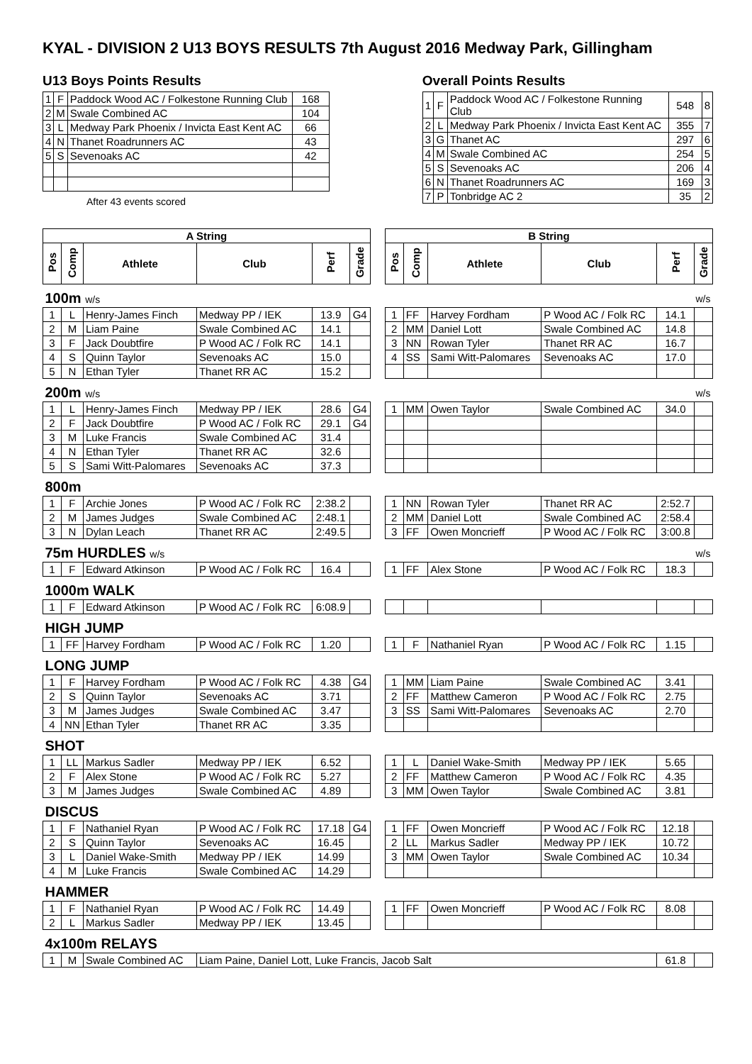KYAL - DIVISION 2 U13 BOYS RESULTS 7th August 2016 Medway Park, Gillingham
U13 Boys Points Results
| 1 | F | Paddock Wood AC / Folkestone Running Club | 168 |
| 2 | M | Swale Combined AC | 104 |
| 3 | L | Medway Park Phoenix / Invicta East Kent AC | 66 |
| 4 | N | Thanet Roadrunners AC | 43 |
| 5 | S | Sevenoaks AC | 42 |
After 43 events scored
Overall Points Results
| 1 | F | Paddock Wood AC / Folkestone Running Club | 548 | 8 |
| 2 | L | Medway Park Phoenix / Invicta East Kent AC | 355 | 7 |
| 3 | G | Thanet AC | 297 | 6 |
| 4 | M | Swale Combined AC | 254 | 5 |
| 5 | S | Sevenoaks AC | 206 | 4 |
| 6 | N | Thanet Roadrunners AC | 169 | 3 |
| 7 | P | Tonbridge AC 2 | 35 | 2 |
| A String | | | | | | | B String | | | | | |
| Pos | Comp | Athlete | Club | Perf | Grade | | Pos | Comp | Athlete | Club | Perf | Grade |
| 100m w/s | | | | | | | w/s | | | | | |
| 1 | L | Henry-James Finch | Medway PP / IEK | 13.9 | G4 | | 1 | FF | Harvey Fordham | P Wood AC / Folk RC | 14.1 | |
| 2 | M | Liam Paine | Swale Combined AC | 14.1 | | | 2 | MM | Daniel Lott | Swale Combined AC | 14.8 | |
| 3 | F | Jack Doubtfire | P Wood AC / Folk RC | 14.1 | | | 3 | NN | Rowan Tyler | Thanet RR AC | 16.7 | |
| 4 | S | Quinn Taylor | Sevenoaks AC | 15.0 | | | 4 | SS | Sami Witt-Palomares | Sevenoaks AC | 17.0 | |
| 5 | N | Ethan Tyler | Thanet RR AC | 15.2 | | | | | | | | |
| 200m w/s | | | | | | | w/s | | | | | |
| 1 | L | Henry-James Finch | Medway PP / IEK | 28.6 | G4 | | 1 | MM | Owen Taylor | Swale Combined AC | 34.0 | |
| 2 | F | Jack Doubtfire | P Wood AC / Folk RC | 29.1 | G4 | | | | | | | |
| 3 | M | Luke Francis | Swale Combined AC | 31.4 | | | | | | | | |
| 4 | N | Ethan Tyler | Thanet RR AC | 32.6 | | | | | | | | |
| 5 | S | Sami Witt-Palomares | Sevenoaks AC | 37.3 | | | | | | | | |
| 800m | | | | | | | | | | | | |
| 1 | F | Archie Jones | P Wood AC / Folk RC | 2:38.2 | | | 1 | NN | Rowan Tyler | Thanet RR AC | 2:52.7 | |
| 2 | M | James Judges | Swale Combined AC | 2:48.1 | | | 2 | MM | Daniel Lott | Swale Combined AC | 2:58.4 | |
| 3 | N | Dylan Leach | Thanet RR AC | 2:49.5 | | | 3 | FF | Owen Moncrieff | P Wood AC / Folk RC | 3:00.8 | |
| 75m HURDLES w/s | | | | | | | w/s | | | | | |
| 1 | F | Edward Atkinson | P Wood AC / Folk RC | 16.4 | | | 1 | FF | Alex Stone | P Wood AC / Folk RC | 18.3 | |
| 1000m WALK | | | | | | | | | | | | |
| 1 | F | Edward Atkinson | P Wood AC / Folk RC | 6:08.9 | | | | | | | | |
| HIGH JUMP | | | | | | | | | | | | |
| 1 | FF | Harvey Fordham | P Wood AC / Folk RC | 1.20 | | | 1 | F | Nathaniel Ryan | P Wood AC / Folk RC | 1.15 | |
| LONG JUMP | | | | | | | | | | | | |
| 1 | F | Harvey Fordham | P Wood AC / Folk RC | 4.38 | G4 | | 1 | MM | Liam Paine | Swale Combined AC | 3.41 | |
| 2 | S | Quinn Taylor | Sevenoaks AC | 3.71 | | | 2 | FF | Matthew Cameron | P Wood AC / Folk RC | 2.75 | |
| 3 | M | James Judges | Swale Combined AC | 3.47 | | | 3 | SS | Sami Witt-Palomares | Sevenoaks AC | 2.70 | |
| 4 | NN | Ethan Tyler | Thanet RR AC | 3.35 | | | | | | | | |
| SHOT | | | | | | | | | | | | |
| 1 | LL | Markus Sadler | Medway PP / IEK | 6.52 | | | 1 | L | Daniel Wake-Smith | Medway PP / IEK | 5.65 | |
| 2 | F | Alex Stone | P Wood AC / Folk RC | 5.27 | | | 2 | FF | Matthew Cameron | P Wood AC / Folk RC | 4.35 | |
| 3 | M | James Judges | Swale Combined AC | 4.89 | | | 3 | MM | Owen Taylor | Swale Combined AC | 3.81 | |
| DISCUS | | | | | | | | | | | | |
| 1 | F | Nathaniel Ryan | P Wood AC / Folk RC | 17.18 | G4 | | 1 | FF | Owen Moncrieff | P Wood AC / Folk RC | 12.18 | |
| 2 | S | Quinn Taylor | Sevenoaks AC | 16.45 | | | 2 | LL | Markus Sadler | Medway PP / IEK | 10.72 | |
| 3 | L | Daniel Wake-Smith | Medway PP / IEK | 14.99 | | | 3 | MM | Owen Taylor | Swale Combined AC | 10.34 | |
| 4 | M | Luke Francis | Swale Combined AC | 14.29 | | | | | | | | |
| HAMMER | | | | | | | | | | | | |
| 1 | F | Nathaniel Ryan | P Wood AC / Folk RC | 14.49 | | | 1 | FF | Owen Moncrieff | P Wood AC / Folk RC | 8.08 | |
| 2 | L | Markus Sadler | Medway PP / IEK | 13.45 | | | | | | | | |
| 4x100m RELAYS | | | | | | | | | | | | |
| 1 | M | Swale Combined AC | Liam Paine, Daniel Lott, Luke Francis, Jacob Salt | | | | | | | | 61.8 | |